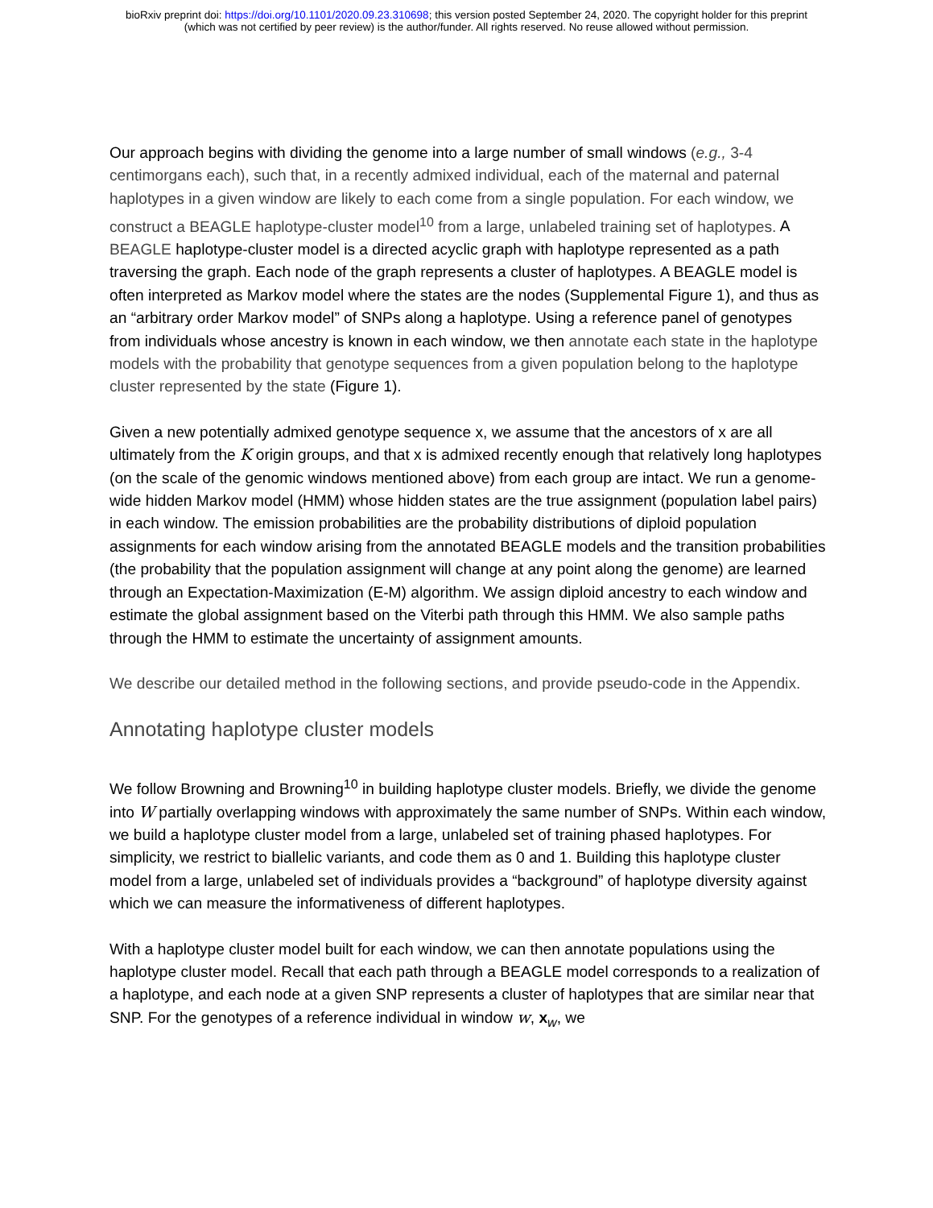bioRxiv preprint doi: https://doi.org/10.1101/2020.09.23.310698; this version posted September 24, 2020. The copyright holder for this preprint
(which was not certified by peer review) is the author/funder. All rights reserved. No reuse allowed without permission.
Our approach begins with dividing the genome into a large number of small windows (e.g., 3-4 centimorgans each), such that, in a recently admixed individual, each of the maternal and paternal haplotypes in a given window are likely to each come from a single population. For each window, we construct a BEAGLE haplotype-cluster model<sup>10</sup> from a large, unlabeled training set of haplotypes. A BEAGLE haplotype-cluster model is a directed acyclic graph with haplotype represented as a path traversing the graph. Each node of the graph represents a cluster of haplotypes. A BEAGLE model is often interpreted as Markov model where the states are the nodes (Supplemental Figure 1), and thus as an “arbitrary order Markov model” of SNPs along a haplotype. Using a reference panel of genotypes from individuals whose ancestry is known in each window, we then annotate each state in the haplotype models with the probability that genotype sequences from a given population belong to the haplotype cluster represented by the state (Figure 1).
Given a new potentially admixed genotype sequence x, we assume that the ancestors of x are all ultimately from the K origin groups, and that x is admixed recently enough that relatively long haplotypes (on the scale of the genomic windows mentioned above) from each group are intact. We run a genome-wide hidden Markov model (HMM) whose hidden states are the true assignment (population label pairs) in each window. The emission probabilities are the probability distributions of diploid population assignments for each window arising from the annotated BEAGLE models and the transition probabilities (the probability that the population assignment will change at any point along the genome) are learned through an Expectation-Maximization (E-M) algorithm. We assign diploid ancestry to each window and estimate the global assignment based on the Viterbi path through this HMM. We also sample paths through the HMM to estimate the uncertainty of assignment amounts.
We describe our detailed method in the following sections, and provide pseudo-code in the Appendix.
Annotating haplotype cluster models
We follow Browning and Browning<sup>10</sup> in building haplotype cluster models. Briefly, we divide the genome into W partially overlapping windows with approximately the same number of SNPs. Within each window, we build a haplotype cluster model from a large, unlabeled set of training phased haplotypes. For simplicity, we restrict to biallelic variants, and code them as 0 and 1. Building this haplotype cluster model from a large, unlabeled set of individuals provides a “background” of haplotype diversity against which we can measure the informativeness of different haplotypes.
With a haplotype cluster model built for each window, we can then annotate populations using the haplotype cluster model. Recall that each path through a BEAGLE model corresponds to a realization of a haplotype, and each node at a given SNP represents a cluster of haplotypes that are similar near that SNP. For the genotypes of a reference individual in window w, x<sub>w</sub>, we